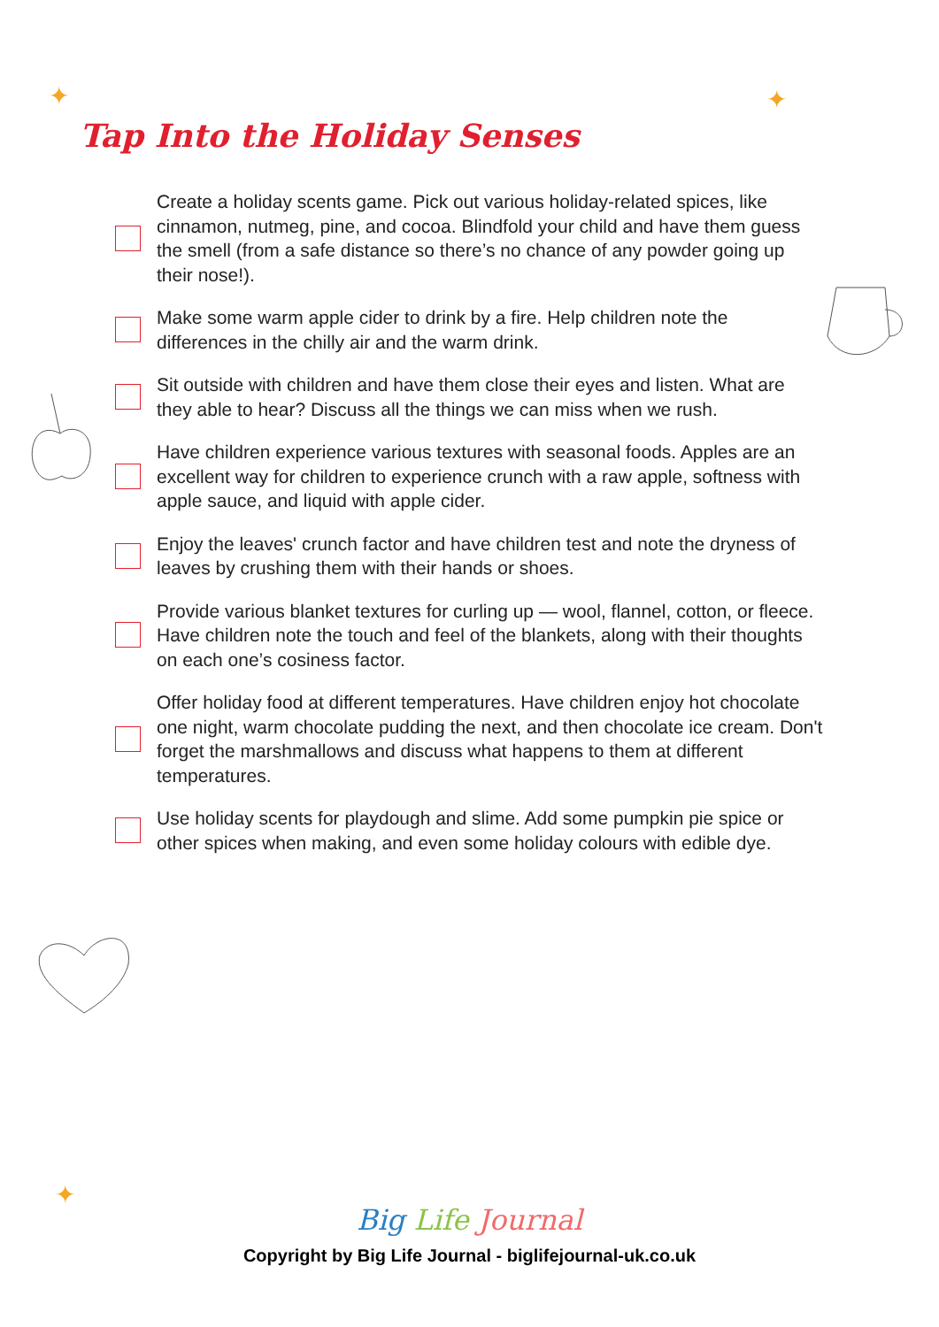✦ ✦
✦
Tap Into the Holiday Senses
Create a holiday scents game. Pick out various holiday-related spices, like cinnamon, nutmeg, pine, and cocoa. Blindfold your child and have them guess the smell (from a safe distance so there’s no chance of any powder going up their nose!).
Make some warm apple cider to drink by a fire. Help children note the differences in the chilly air and the warm drink.
Sit outside with children and have them close their eyes and listen. What are they able to hear? Discuss all the things we can miss when we rush.
Have children experience various textures with seasonal foods. Apples are an excellent way for children to experience crunch with a raw apple, softness with apple sauce, and liquid with apple cider.
Enjoy the leaves' crunch factor and have children test and note the dryness of leaves by crushing them with their hands or shoes.
Provide various blanket textures for curling up — wool, flannel, cotton, or fleece. Have children note the touch and feel of the blankets, along with their thoughts on each one’s cosiness factor.
Offer holiday food at different temperatures. Have children enjoy hot chocolate one night, warm chocolate pudding the next, and then chocolate ice cream. Don't forget the marshmallows and discuss what happens to them at different temperatures.
Use holiday scents for playdough and slime. Add some pumpkin pie spice or other spices when making, and even some holiday colours with edible dye.
Big Life Journal
Copyright by Big Life Journal - biglifejournal-uk.co.uk